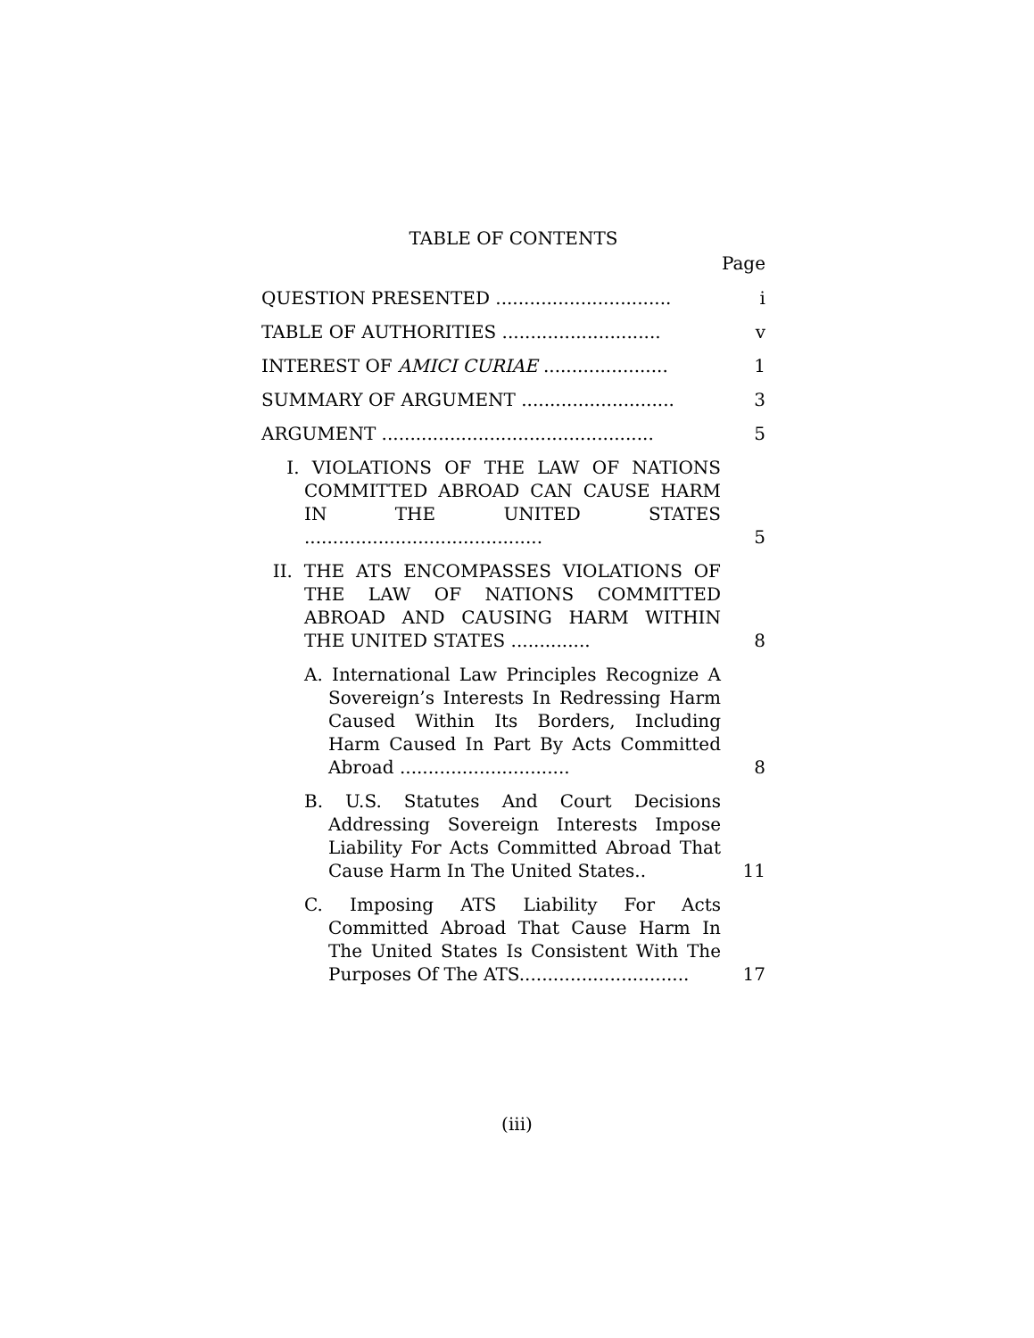TABLE OF CONTENTS
Page
| QUESTION PRESENTED ............................... | i |
| TABLE OF AUTHORITIES ............................ | v |
| INTEREST OF AMICI CURIAE ...................... | 1 |
| SUMMARY OF ARGUMENT ........................... | 3 |
| ARGUMENT ................................................ | 5 |
| I. VIOLATIONS OF THE LAW OF NATIONS COMMITTED ABROAD CAN CAUSE HARM IN THE UNITED STATES .......................................... | 5 |
| II. THE ATS ENCOMPASSES VIOLATIONS OF THE LAW OF NATIONS COMMITTED ABROAD AND CAUSING HARM WITHIN THE UNITED STATES .............. | 8 |
| A. International Law Principles Recognize A Sovereign’s Interests In Redressing Harm Caused Within Its Borders, Including Harm Caused In Part By Acts Committed Abroad .............................. | 8 |
| B. U.S. Statutes And Court Decisions Addressing Sovereign Interests Impose Liability For Acts Committed Abroad That Cause Harm In The United States.. | 11 |
| C. Imposing ATS Liability For Acts Committed Abroad That Cause Harm In The United States Is Consistent With The Purposes Of The ATS.............................. | 17 |
(iii)